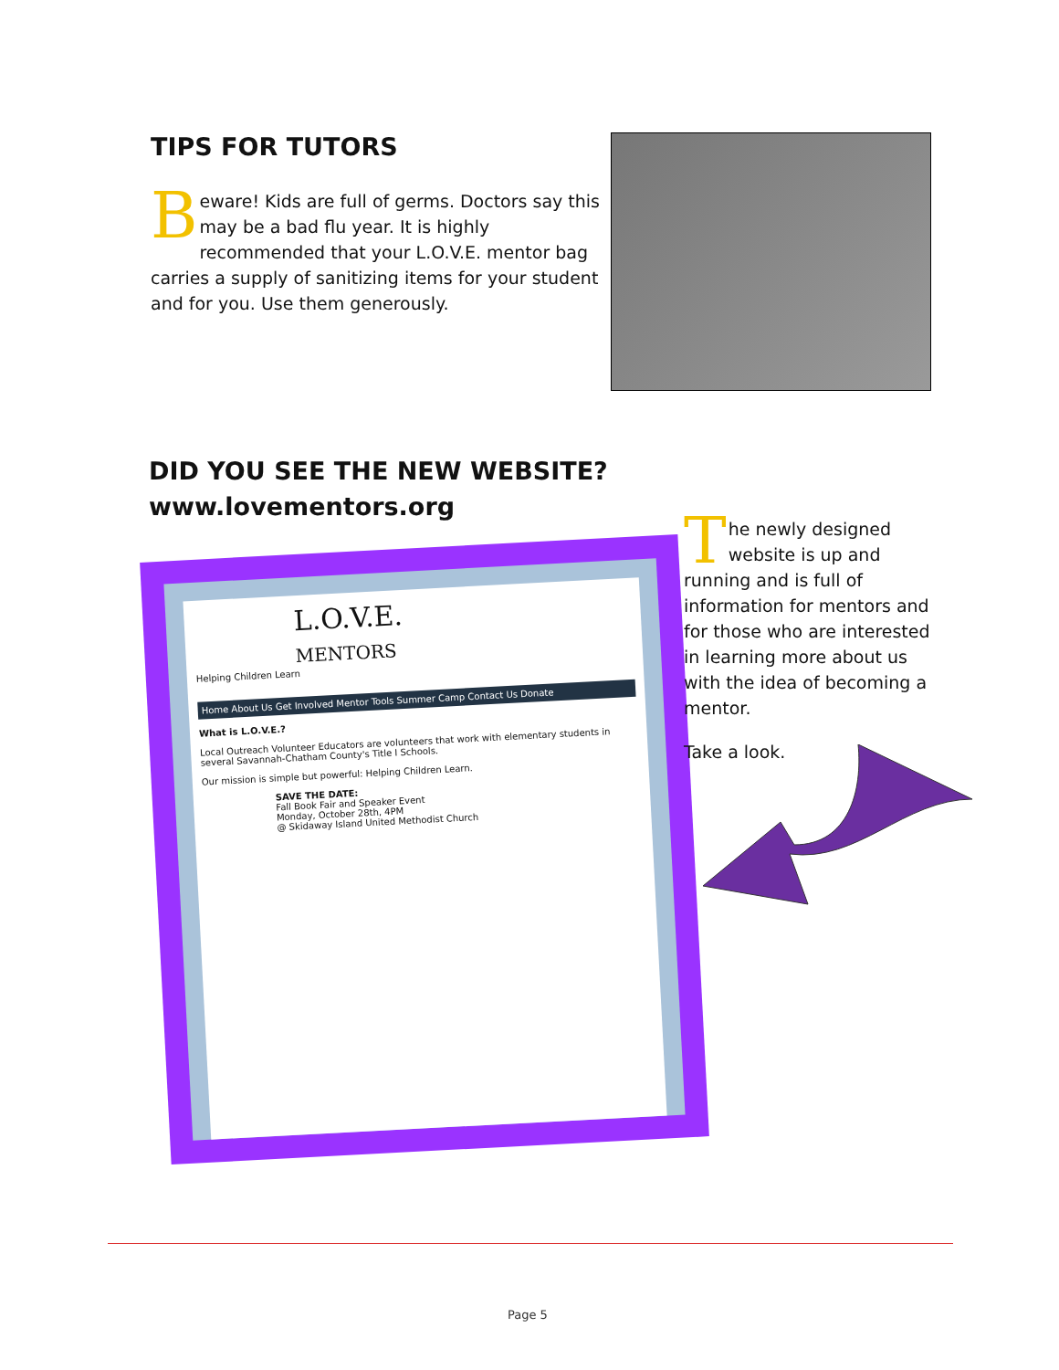TIPS FOR TUTORS
Beware! Kids are full of germs. Doctors say this may be a bad flu year. It is highly recommended that your L.O.V.E. mentor bag carries a supply of sanitizing items for your student and for you. Use them generously.
DID YOU SEE THE NEW WEBSITE?
www.lovementors.org
L.O.V.E.
MENTORS
Helping Children Learn
Home About Us Get Involved Mentor Tools Summer Camp Contact Us Donate
What is L.O.V.E.?
Local Outreach Volunteer Educators are volunteers that work with elementary students in several Savannah-Chatham County's Title I Schools.
Our mission is simple but powerful: Helping Children Learn.
SAVE THE DATE:
Fall Book Fair and Speaker Event
Monday, October 28th, 4PM
@ Skidaway Island United Methodist Church
The newly designed website is up and running and is full of information for mentors and for those who are interested in learning more about us with the idea of becoming a mentor.
Take a look.
Page 5